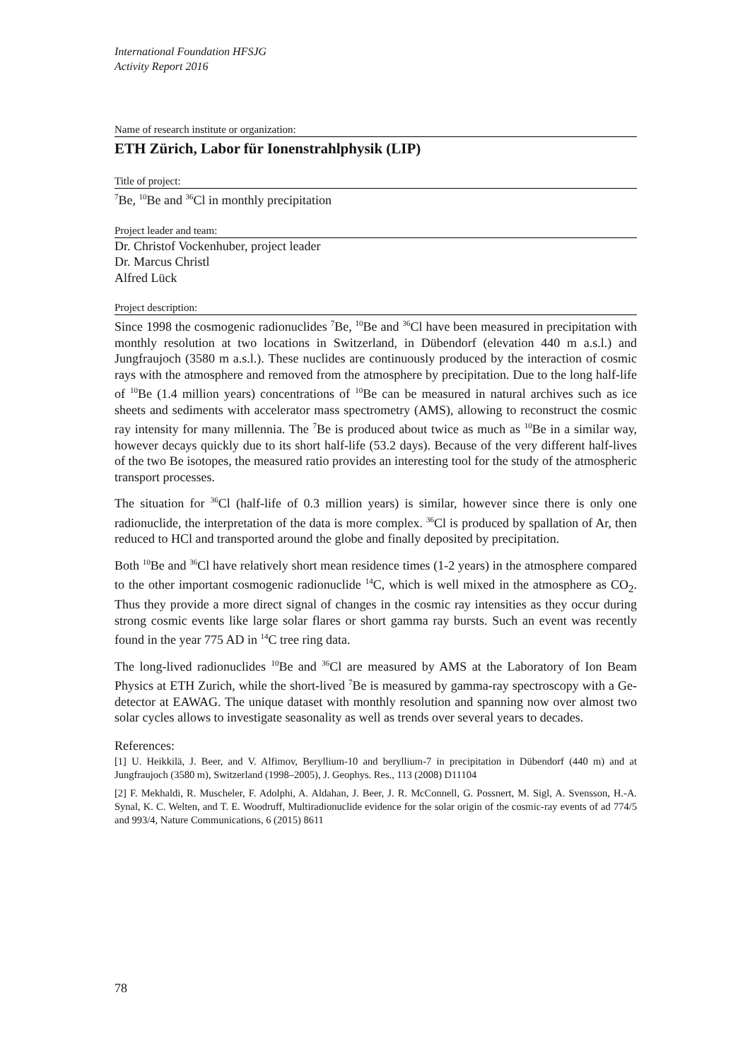International Foundation HFSJG
Activity Report 2016
Name of research institute or organization:
ETH Zürich, Labor für Ionenstrahlphysik (LIP)
Title of project:
<sup>7</sup>Be, <sup>10</sup>Be and <sup>36</sup>Cl in monthly precipitation
Project leader and team:
Dr. Christof Vockenhuber, project leader
Dr. Marcus Christl
Alfred Lück
Project description:
Since 1998 the cosmogenic radionuclides <sup>7</sup>Be, <sup>10</sup>Be and <sup>36</sup>Cl have been measured in precipitation with monthly resolution at two locations in Switzerland, in Dübendorf (elevation 440 m a.s.l.) and Jungfraujoch (3580 m a.s.l.). These nuclides are continuously produced by the interaction of cosmic rays with the atmosphere and removed from the atmosphere by precipitation. Due to the long half-life of <sup>10</sup>Be (1.4 million years) concentrations of <sup>10</sup>Be can be measured in natural archives such as ice sheets and sediments with accelerator mass spectrometry (AMS), allowing to reconstruct the cosmic ray intensity for many millennia. The <sup>7</sup>Be is produced about twice as much as <sup>10</sup>Be in a similar way, however decays quickly due to its short half-life (53.2 days). Because of the very different half-lives of the two Be isotopes, the measured ratio provides an interesting tool for the study of the atmospheric transport processes.
The situation for <sup>36</sup>Cl (half-life of 0.3 million years) is similar, however since there is only one radionuclide, the interpretation of the data is more complex. <sup>36</sup>Cl is produced by spallation of Ar, then reduced to HCl and transported around the globe and finally deposited by precipitation.
Both <sup>10</sup>Be and <sup>36</sup>Cl have relatively short mean residence times (1-2 years) in the atmosphere compared to the other important cosmogenic radionuclide <sup>14</sup>C, which is well mixed in the atmosphere as CO<sub>2</sub>. Thus they provide a more direct signal of changes in the cosmic ray intensities as they occur during strong cosmic events like large solar flares or short gamma ray bursts. Such an event was recently found in the year 775 AD in <sup>14</sup>C tree ring data.
The long-lived radionuclides <sup>10</sup>Be and <sup>36</sup>Cl are measured by AMS at the Laboratory of Ion Beam Physics at ETH Zurich, while the short-lived <sup>7</sup>Be is measured by gamma-ray spectroscopy with a Ge-detector at EAWAG. The unique dataset with monthly resolution and spanning now over almost two solar cycles allows to investigate seasonality as well as trends over several years to decades.
References:
[1] U. Heikkilä, J. Beer, and V. Alfimov, Beryllium-10 and beryllium-7 in precipitation in Dübendorf (440 m) and at Jungfraujoch (3580 m), Switzerland (1998–2005), J. Geophys. Res., 113 (2008) D11104
[2] F. Mekhaldi, R. Muscheler, F. Adolphi, A. Aldahan, J. Beer, J. R. McConnell, G. Possnert, M. Sigl, A. Svensson, H.-A. Synal, K. C. Welten, and T. E. Woodruff, Multiradionuclide evidence for the solar origin of the cosmic-ray events of ad 774/5 and 993/4, Nature Communications, 6 (2015) 8611
78